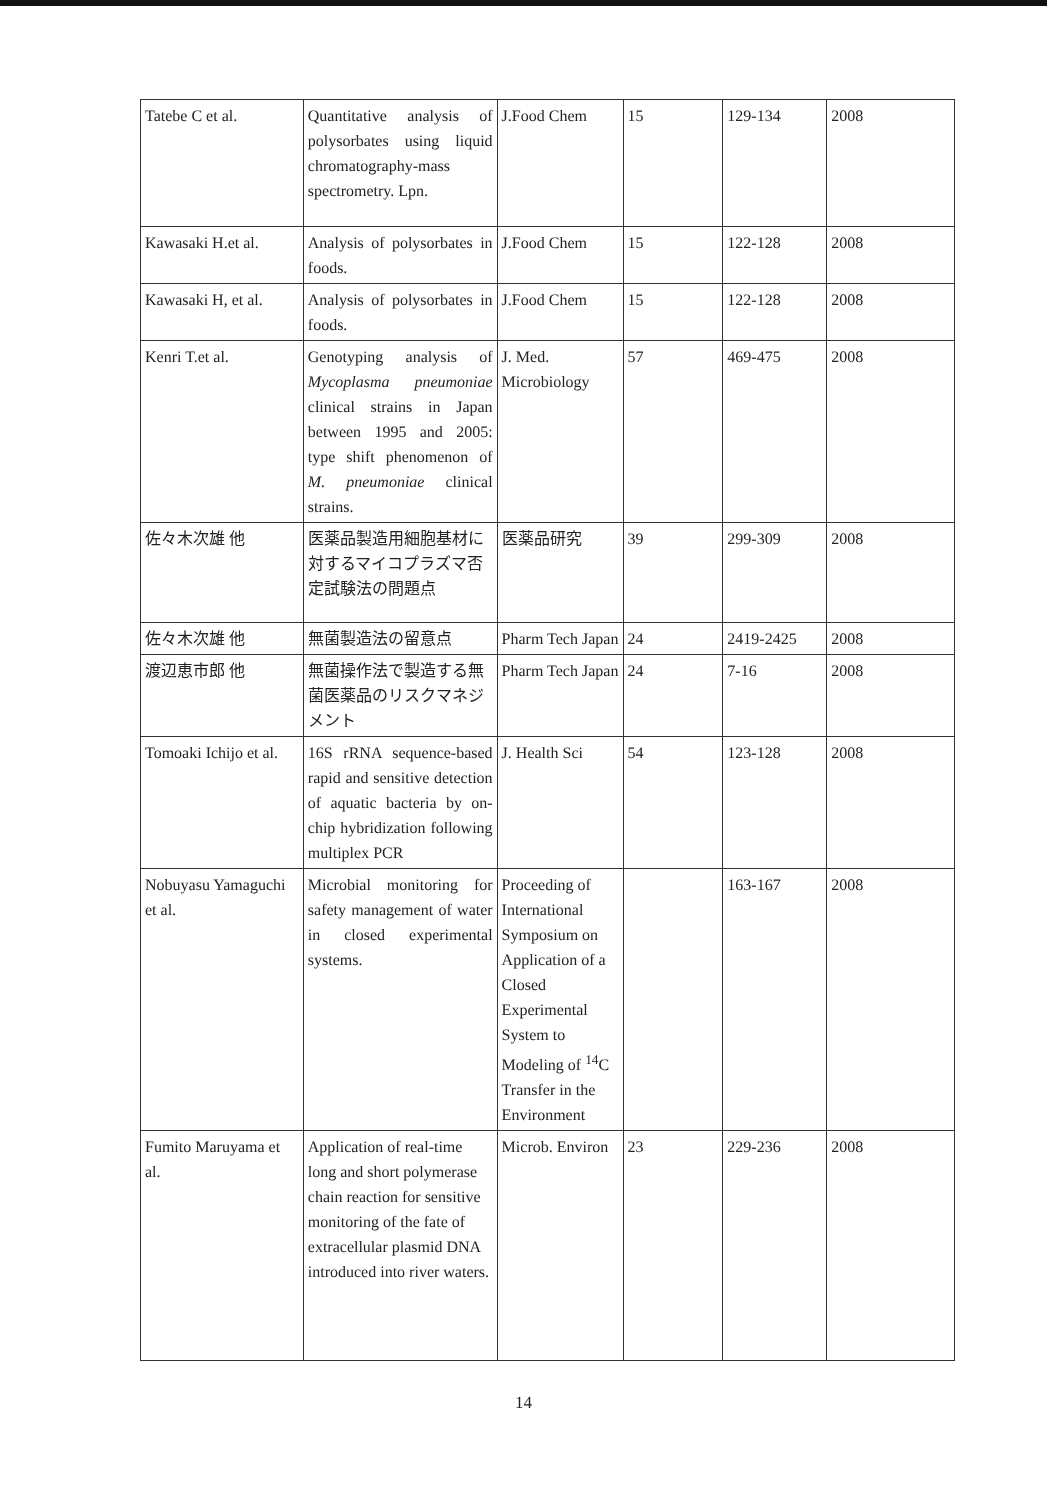| Tatebe C et al. | Quantitative analysis of polysorbates using liquid chromatography-mass spectrometry. Lpn. | J.Food Chem | 15 | 129-134 | 2008 |
| Kawasaki H.et al. | Analysis of polysorbates in foods. | J.Food Chem | 15 | 122-128 | 2008 |
| Kawasaki H, et al. | Analysis of polysorbates in foods. | J.Food Chem | 15 | 122-128 | 2008 |
| Kenri T.et al. | Genotyping analysis of Mycoplasma pneumoniae clinical strains in Japan between 1995 and 2005: type shift phenomenon of M. pneumoniae clinical strains. | J. Med. Microbiology | 57 | 469-475 | 2008 |
| 佐々木次雄 他 | 医薬品製造用細胞基材に対するマイコプラズマ否定試験法の問題点 | 医薬品研究 | 39 | 299-309 | 2008 |
| 佐々木次雄 他 | 無菌製造法の留意点 | Pharm Tech Japan | 24 | 2419-2425 | 2008 |
| 渡辺恵市郎 他 | 無菌操作法で製造する無菌医薬品のリスクマネジメント | Pharm Tech Japan | 24 | 7-16 | 2008 |
| Tomoaki Ichijo et al. | 16S rRNA sequence-based rapid and sensitive detection of aquatic bacteria by on-chip hybridization following multiplex PCR | J. Health Sci | 54 | 123-128 | 2008 |
| Nobuyasu Yamaguchi et al. | Microbial monitoring for safety management of water in closed experimental systems. | Proceeding of International Symposium on Application of a Closed Experimental System to Modeling of <sup>14</sup>C Transfer in the Environment | | 163-167 | 2008 |
| Fumito Maruyama et al. | Application of real-time long and short polymerase chain reaction for sensitive monitoring of the fate of extracellular plasmid DNA introduced into river waters. | Microb. Environ | 23 | 229-236 | 2008 |
14